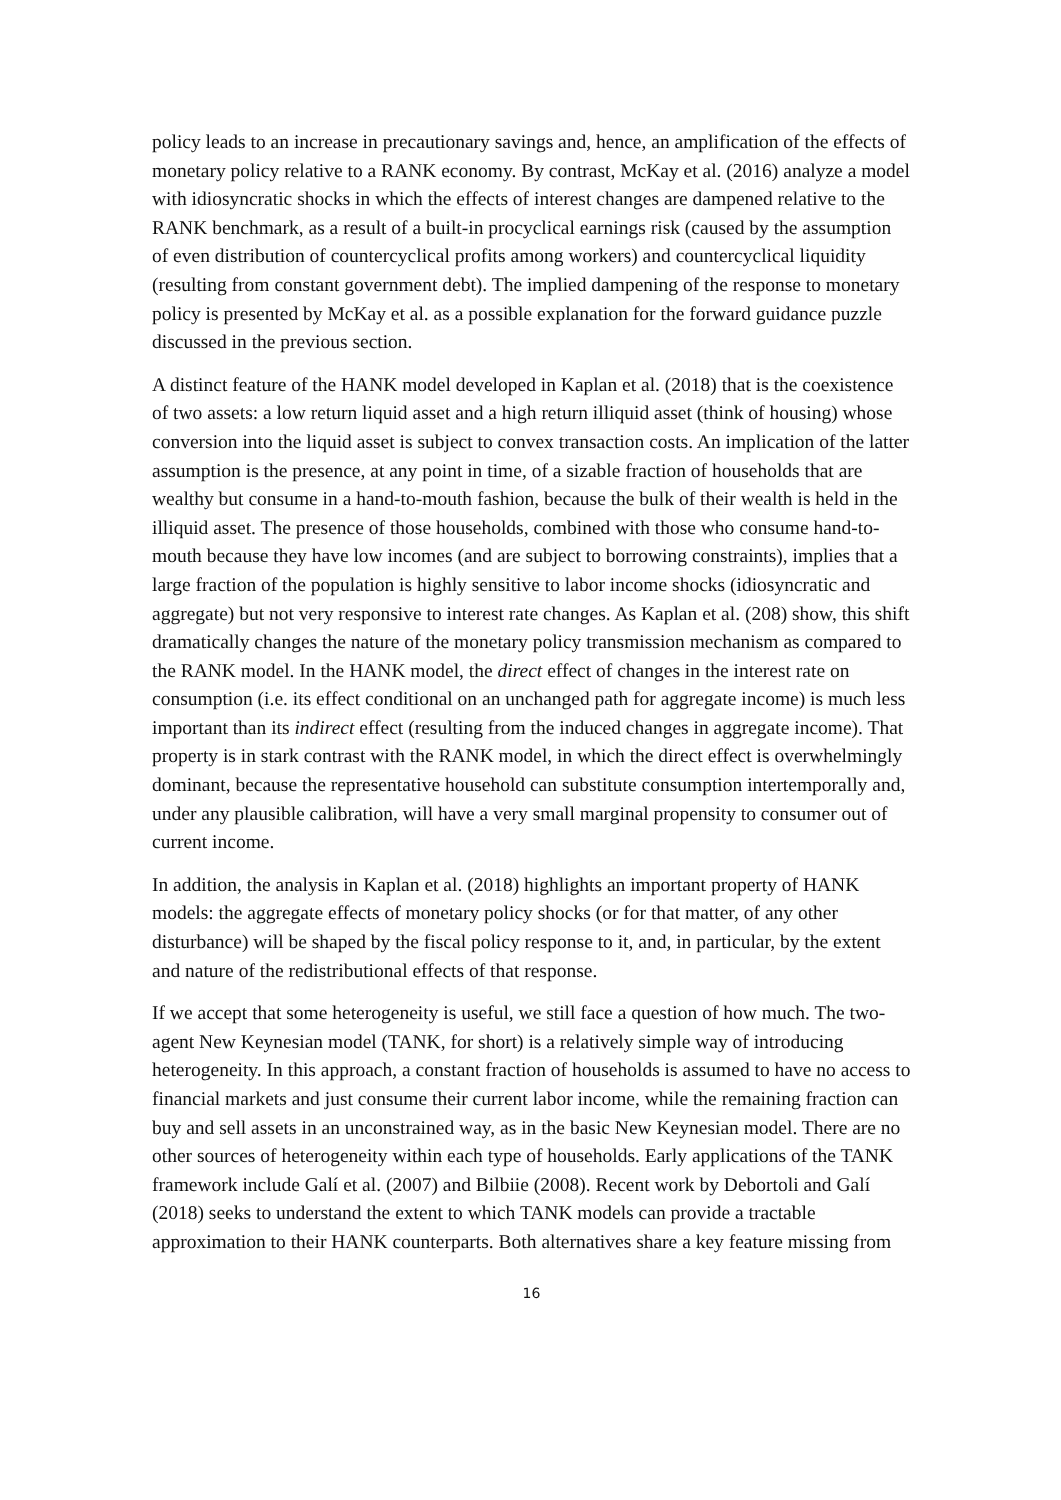policy leads to an increase in precautionary savings and, hence, an amplification of the effects of monetary policy relative to a RANK economy. By contrast, McKay et al. (2016) analyze a model with idiosyncratic shocks in which the effects of interest changes are dampened relative to the RANK benchmark, as a result of a built-in procyclical earnings risk (caused by the assumption of even distribution of countercyclical profits among workers) and countercyclical liquidity (resulting from constant government debt). The implied dampening of the response to monetary policy is presented by McKay et al. as a possible explanation for the forward guidance puzzle discussed in the previous section.
A distinct feature of the HANK model developed in Kaplan et al. (2018) that is the coexistence of two assets: a low return liquid asset and a high return illiquid asset (think of housing) whose conversion into the liquid asset is subject to convex transaction costs. An implication of the latter assumption is the presence, at any point in time, of a sizable fraction of households that are wealthy but consume in a hand-to-mouth fashion, because the bulk of their wealth is held in the illiquid asset. The presence of those households, combined with those who consume hand-to-mouth because they have low incomes (and are subject to borrowing constraints), implies that a large fraction of the population is highly sensitive to labor income shocks (idiosyncratic and aggregate) but not very responsive to interest rate changes. As Kaplan et al. (208) show, this shift dramatically changes the nature of the monetary policy transmission mechanism as compared to the RANK model. In the HANK model, the direct effect of changes in the interest rate on consumption (i.e. its effect conditional on an unchanged path for aggregate income) is much less important than its indirect effect (resulting from the induced changes in aggregate income). That property is in stark contrast with the RANK model, in which the direct effect is overwhelmingly dominant, because the representative household can substitute consumption intertemporally and, under any plausible calibration, will have a very small marginal propensity to consumer out of current income.
In addition, the analysis in Kaplan et al. (2018) highlights an important property of HANK models: the aggregate effects of monetary policy shocks (or for that matter, of any other disturbance) will be shaped by the fiscal policy response to it, and, in particular, by the extent and nature of the redistributional effects of that response.
If we accept that some heterogeneity is useful, we still face a question of how much. The two-agent New Keynesian model (TANK, for short) is a relatively simple way of introducing heterogeneity. In this approach, a constant fraction of households is assumed to have no access to financial markets and just consume their current labor income, while the remaining fraction can buy and sell assets in an unconstrained way, as in the basic New Keynesian model. There are no other sources of heterogeneity within each type of households. Early applications of the TANK framework include Galí et al. (2007) and Bilbiie (2008). Recent work by Debortoli and Galí (2018) seeks to understand the extent to which TANK models can provide a tractable approximation to their HANK counterparts. Both alternatives share a key feature missing from
16